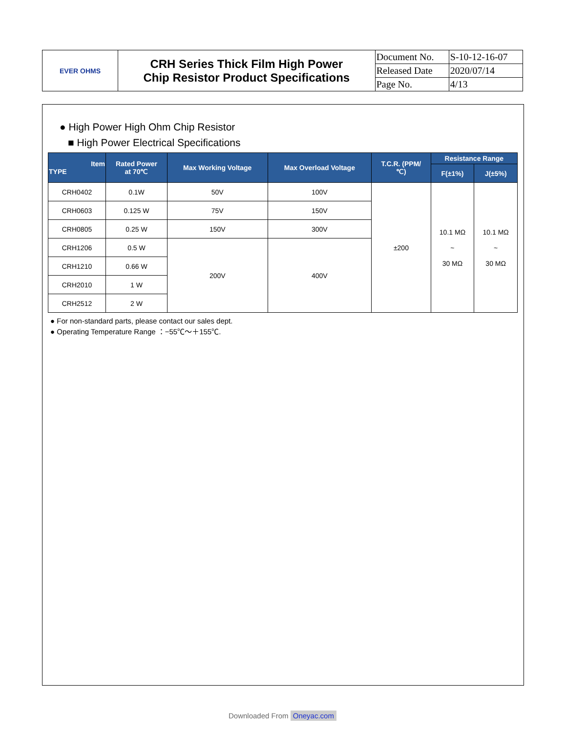| EVER OHMS | CRH Series Thick Film High Power Chip Resistor Product Specifications | Document No. | S-10-12-16-07 |
| | | Released Date | 2020/07/14 |
| | | Page No. | 4/13 |
● High Power High Ohm Chip Resistor
■ High Power Electrical Specifications
| Item TYPE | Rated Power at 70℃ | Max Working Voltage | Max Overload Voltage | T.C.R. (PPM/ ℃) | Resistance Range | |
| --- | --- | --- | --- | --- | --- | --- |
| | | | | | F(±1%) | J(±5%) |
| CRH0402 | 0.1W | 50V | 100V | ±200 | 10.1 MΩ ~ 30 MΩ | 10.1 MΩ ~ 30 MΩ |
| CRH0603 | 0.125 W | 75V | 150V | | | |
| CRH0805 | 0.25 W | 150V | 300V | | | |
| CRH1206 | 0.5 W | 200V | 400V | | | |
| CRH1210 | 0.66 W | | | | | |
| CRH2010 | 1 W | | | | | |
| CRH2512 | 2 W | | | | | |
● For non-standard parts, please contact our sales dept.
● Operating Temperature Range ：−55℃～＋155℃.
Downloaded From Oneyac.com